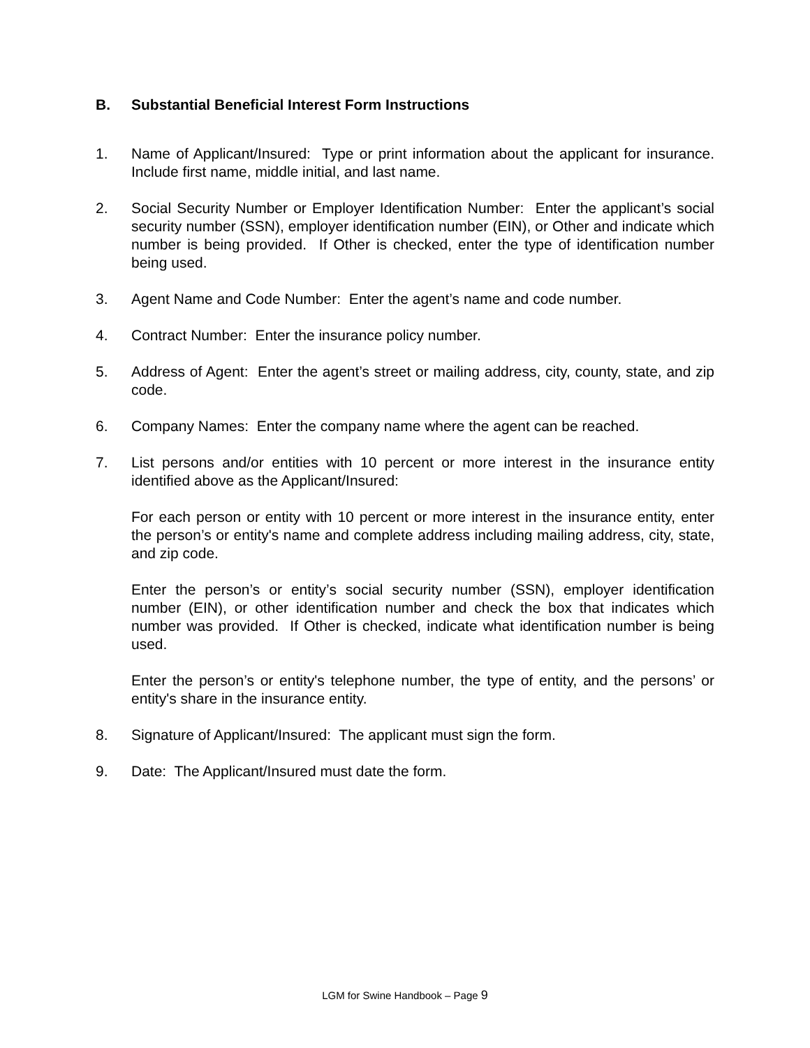B. Substantial Beneficial Interest Form Instructions
1. Name of Applicant/Insured: Type or print information about the applicant for insurance. Include first name, middle initial, and last name.
2. Social Security Number or Employer Identification Number: Enter the applicant’s social security number (SSN), employer identification number (EIN), or Other and indicate which number is being provided. If Other is checked, enter the type of identification number being used.
3. Agent Name and Code Number: Enter the agent’s name and code number.
4. Contract Number: Enter the insurance policy number.
5. Address of Agent: Enter the agent’s street or mailing address, city, county, state, and zip code.
6. Company Names: Enter the company name where the agent can be reached.
7. List persons and/or entities with 10 percent or more interest in the insurance entity identified above as the Applicant/Insured:
For each person or entity with 10 percent or more interest in the insurance entity, enter the person’s or entity's name and complete address including mailing address, city, state, and zip code.
Enter the person’s or entity’s social security number (SSN), employer identification number (EIN), or other identification number and check the box that indicates which number was provided. If Other is checked, indicate what identification number is being used.
Enter the person’s or entity's telephone number, the type of entity, and the persons’ or entity's share in the insurance entity.
8. Signature of Applicant/Insured: The applicant must sign the form.
9. Date: The Applicant/Insured must date the form.
LGM for Swine Handbook – Page 9